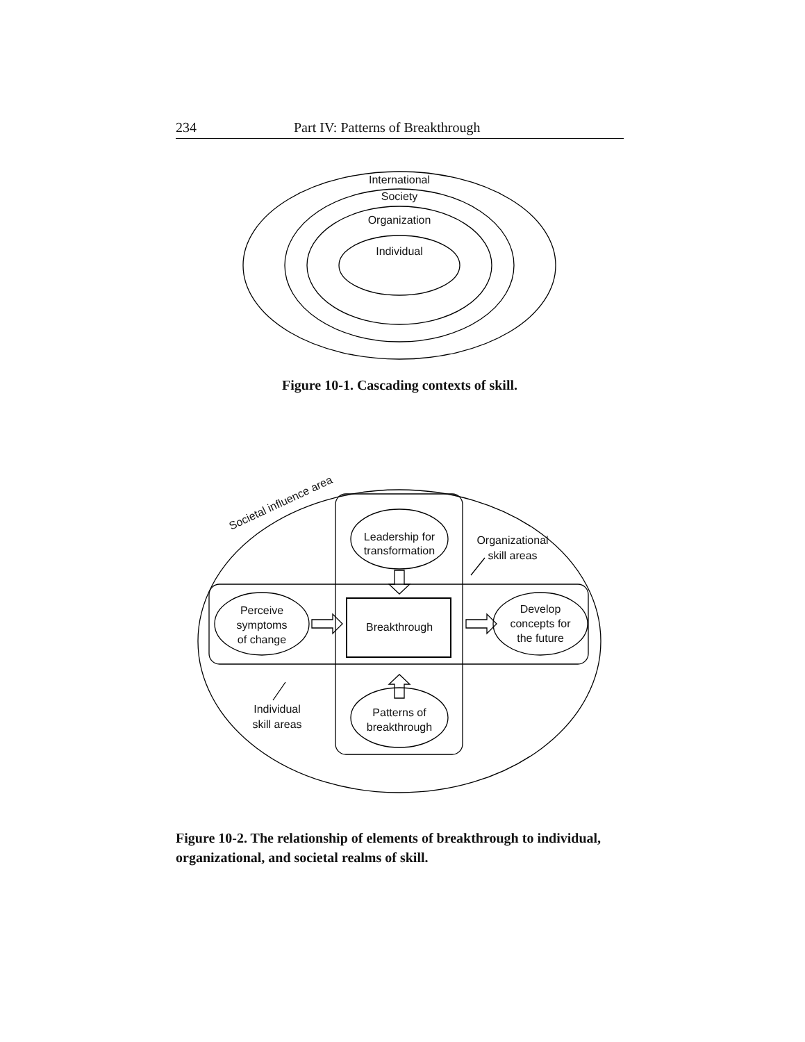234 Part IV: Patterns of Breakthrough
International
Society
Organization
Individual
Figure 10-1. Cascading contexts of skill.
Leadership for
transformation
Breakthrough
Perceive
symptoms
of change
Develop
concepts for
the future
Patterns of
breakthrough
Organizational
skill areas
Individual
skill areas
Societal influence area
Figure 10-2. The relationship of elements of breakthrough to individual, organizational, and societal realms of skill.